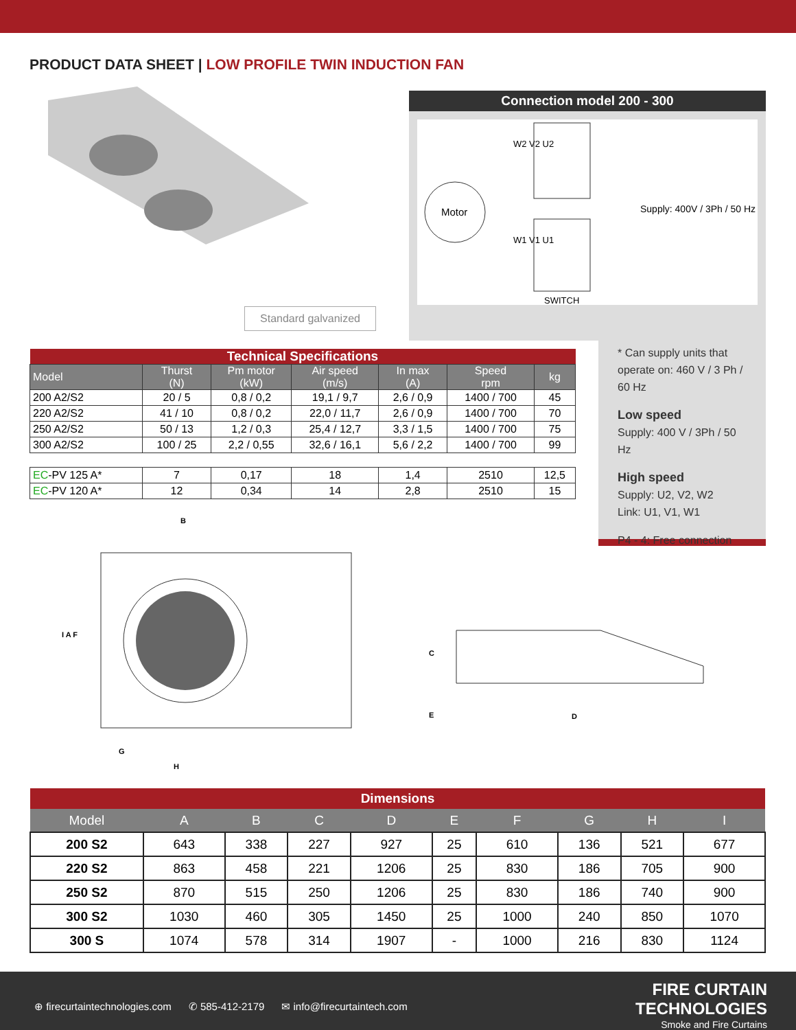PRODUCT DATA SHEET | LOW PROFILE TWIN INDUCTION FAN
Standard galvanized
Connection model 200 - 300
Motor
W2 V2 U2
W1 V1 U1
SWITCH
Supply: 400V / 3Ph / 50 Hz
* Can supply units that operate on: 460 V / 3 Ph / 60 Hz
Low speed
Supply: 400 V / 3Ph / 50 Hz
High speed
Supply: U2, V2, W2
Link: U1, V1, W1
P4 - 4: Free connection
| Technical Specifications | | | | | | |
| Model | Thurst (N) | Pm motor (kW) | Air speed (m/s) | In max (A) | Speed rpm | kg |
| 200 A2/S2 | 20 / 5 | 0,8 / 0,2 | 19,1 / 9,7 | 2,6 / 0,9 | 1400 / 700 | 45 |
| 220 A2/S2 | 41 / 10 | 0,8 / 0,2 | 22,0 / 11,7 | 2,6 / 0,9 | 1400 / 700 | 70 |
| 250 A2/S2 | 50 / 13 | 1,2 / 0,3 | 25,4 / 12,7 | 3,3 / 1,5 | 1400 / 700 | 75 |
| 300 A2/S2 | 100 / 25 | 2,2 / 0,55 | 32,6 / 16,1 | 5,6 / 2,2 | 1400 / 700 | 99 |
| EC -PV 125 A* | 7 | 0,17 | 18 | 1,4 | 2510 | 12,5 |
| EC -PV 120 A* | 12 | 0,34 | 14 | 2,8 | 2510 | 15 |
B
I A F
G
H
C
E
D
| Dimensions | | | | | | | | | |
| Model | A | B | C | D | E | F | G | H | I |
| 200 S2 | 643 | 338 | 227 | 927 | 25 | 610 | 136 | 521 | 677 |
| 220 S2 | 863 | 458 | 221 | 1206 | 25 | 830 | 186 | 705 | 900 |
| 250 S2 | 870 | 515 | 250 | 1206 | 25 | 830 | 186 | 740 | 900 |
| 300 S2 | 1030 | 460 | 305 | 1450 | 25 | 1000 | 240 | 850 | 1070 |
| 300 S | 1074 | 578 | 314 | 1907 | - | 1000 | 216 | 830 | 1124 |
⊕ firecurtaintechnologies.com ✆ 585-412-2179 ✉ info@firecurtaintech.com
FIRE CURTAIN
TECHNOLOGIES
Smoke and Fire Curtains